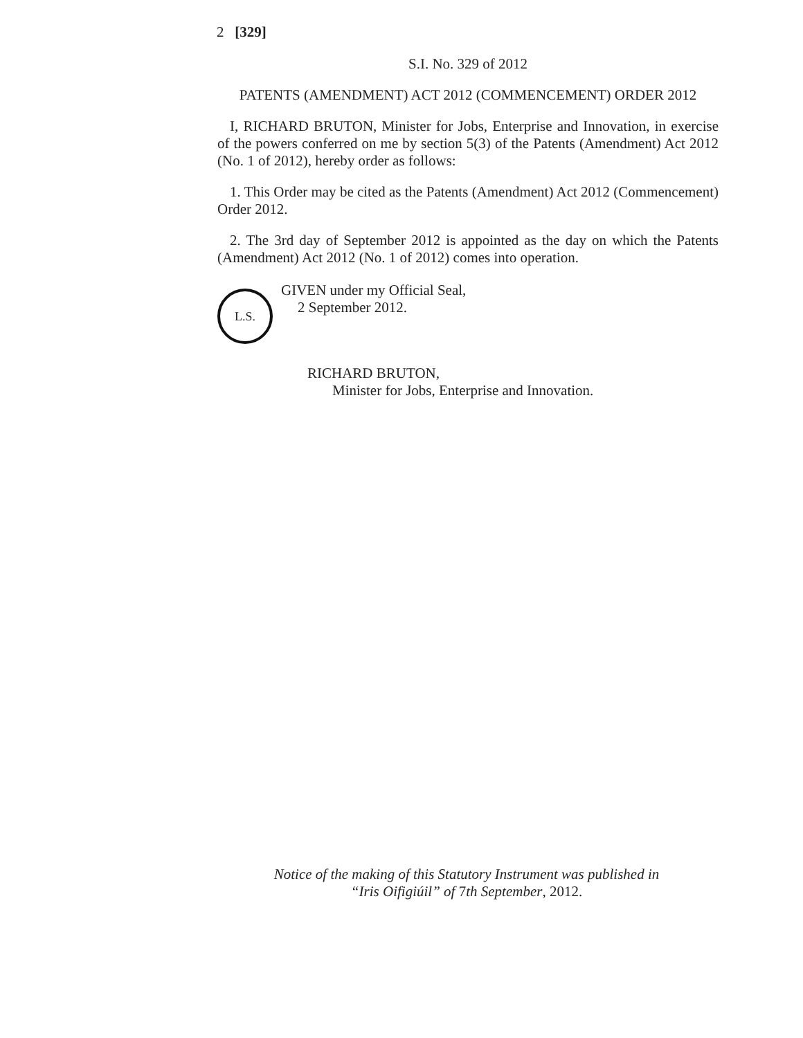2 [329]
S.I. No. 329 of 2012
PATENTS (AMENDMENT) ACT 2012 (COMMENCEMENT) ORDER 2012
I, RICHARD BRUTON, Minister for Jobs, Enterprise and Innovation, in exercise of the powers conferred on me by section 5(3) of the Patents (Amendment) Act 2012 (No. 1 of 2012), hereby order as follows:
1. This Order may be cited as the Patents (Amendment) Act 2012 (Commencement) Order 2012.
2. The 3rd day of September 2012 is appointed as the day on which the Patents (Amendment) Act 2012 (No. 1 of 2012) comes into operation.
L.S.
GIVEN under my Official Seal,
2 September 2012.
RICHARD BRUTON,
Minister for Jobs, Enterprise and Innovation.
Notice of the making of this Statutory Instrument was published in
“Iris Oifigiúil” of 7th September, 2012.